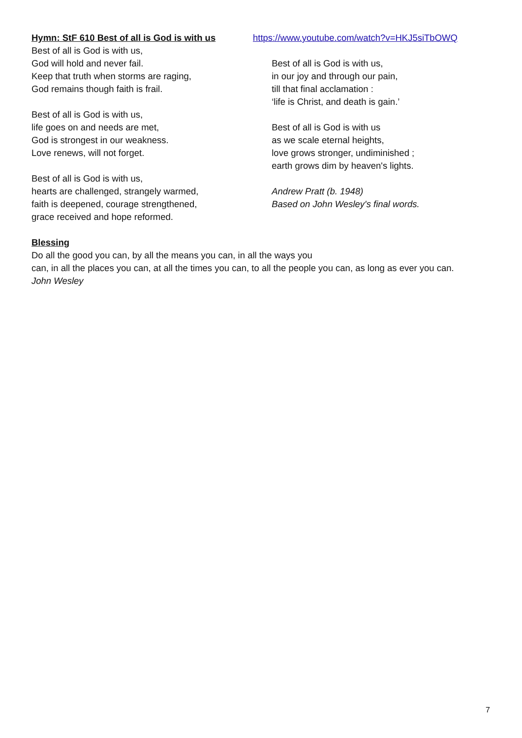Hymn: StF 610 Best of all is God is with us https://www.youtube.com/watch?v=HKJ5siTbOWQ
Best of all is God is with us,
God will hold and never fail.
Keep that truth when storms are raging,
God remains though faith is frail.
Best of all is God is with us,
life goes on and needs are met,
God is strongest in our weakness.
Love renews, will not forget.
Best of all is God is with us,
hearts are challenged, strangely warmed,
faith is deepened, courage strengthened,
grace received and hope reformed.
Best of all is God is with us,
in our joy and through our pain,
till that final acclamation :
‘life is Christ, and death is gain.’
Best of all is God is with us
as we scale eternal heights,
love grows stronger, undiminished ;
earth grows dim by heaven's lights.
Andrew Pratt (b. 1948)
Based on John Wesley's final words.
Blessing
Do all the good you can, by all the means you can, in all the ways you
can, in all the places you can, at all the times you can, to all the people you can, as long as ever you can.
John Wesley
7